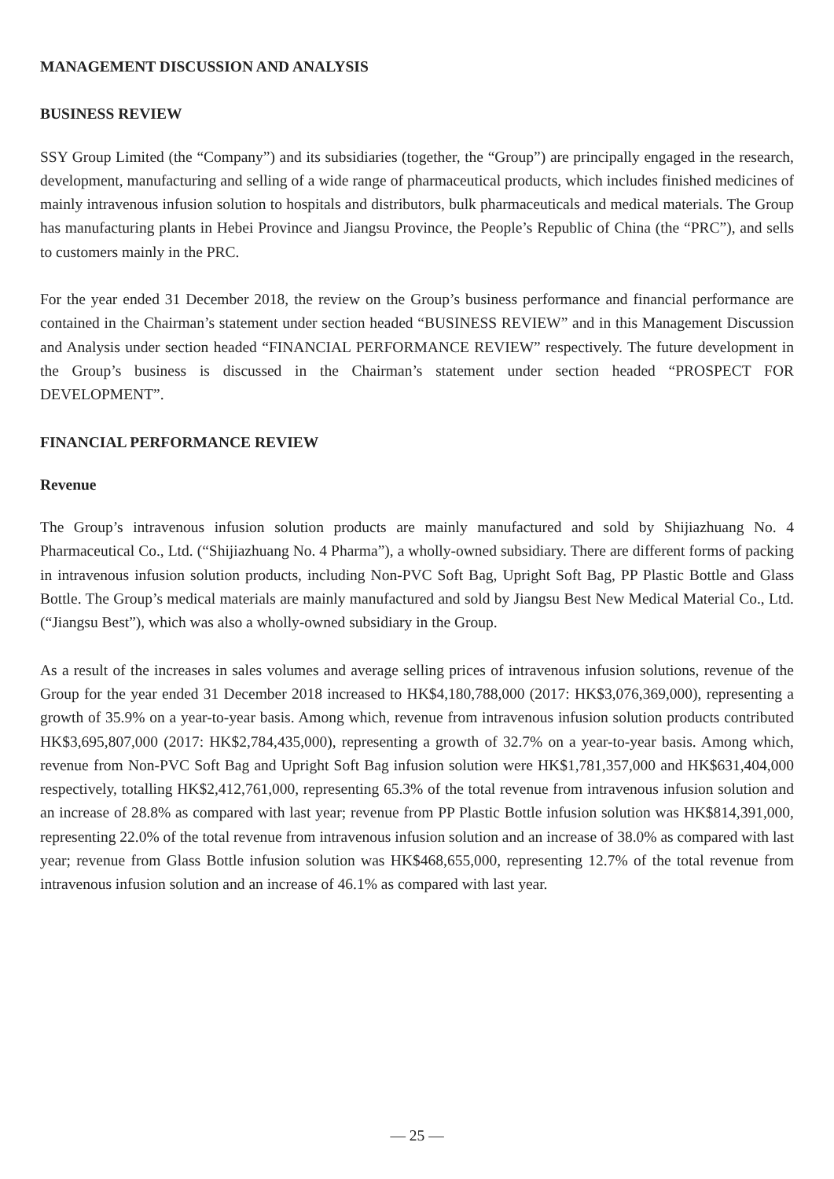MANAGEMENT DISCUSSION AND ANALYSIS
BUSINESS REVIEW
SSY Group Limited (the “Company”) and its subsidiaries (together, the “Group”) are principally engaged in the research, development, manufacturing and selling of a wide range of pharmaceutical products, which includes finished medicines of mainly intravenous infusion solution to hospitals and distributors, bulk pharmaceuticals and medical materials. The Group has manufacturing plants in Hebei Province and Jiangsu Province, the People’s Republic of China (the “PRC”), and sells to customers mainly in the PRC.
For the year ended 31 December 2018, the review on the Group’s business performance and financial performance are contained in the Chairman’s statement under section headed “BUSINESS REVIEW” and in this Management Discussion and Analysis under section headed “FINANCIAL PERFORMANCE REVIEW” respectively. The future development in the Group’s business is discussed in the Chairman’s statement under section headed “PROSPECT FOR DEVELOPMENT”.
FINANCIAL PERFORMANCE REVIEW
Revenue
The Group’s intravenous infusion solution products are mainly manufactured and sold by Shijiazhuang No. 4 Pharmaceutical Co., Ltd. (“Shijiazhuang No. 4 Pharma”), a wholly-owned subsidiary. There are different forms of packing in intravenous infusion solution products, including Non-PVC Soft Bag, Upright Soft Bag, PP Plastic Bottle and Glass Bottle. The Group’s medical materials are mainly manufactured and sold by Jiangsu Best New Medical Material Co., Ltd. (“Jiangsu Best”), which was also a wholly-owned subsidiary in the Group.
As a result of the increases in sales volumes and average selling prices of intravenous infusion solutions, revenue of the Group for the year ended 31 December 2018 increased to HK$4,180,788,000 (2017: HK$3,076,369,000), representing a growth of 35.9% on a year-to-year basis. Among which, revenue from intravenous infusion solution products contributed HK$3,695,807,000 (2017: HK$2,784,435,000), representing a growth of 32.7% on a year-to-year basis. Among which, revenue from Non-PVC Soft Bag and Upright Soft Bag infusion solution were HK$1,781,357,000 and HK$631,404,000 respectively, totalling HK$2,412,761,000, representing 65.3% of the total revenue from intravenous infusion solution and an increase of 28.8% as compared with last year; revenue from PP Plastic Bottle infusion solution was HK$814,391,000, representing 22.0% of the total revenue from intravenous infusion solution and an increase of 38.0% as compared with last year; revenue from Glass Bottle infusion solution was HK$468,655,000, representing 12.7% of the total revenue from intravenous infusion solution and an increase of 46.1% as compared with last year.
— 25 —